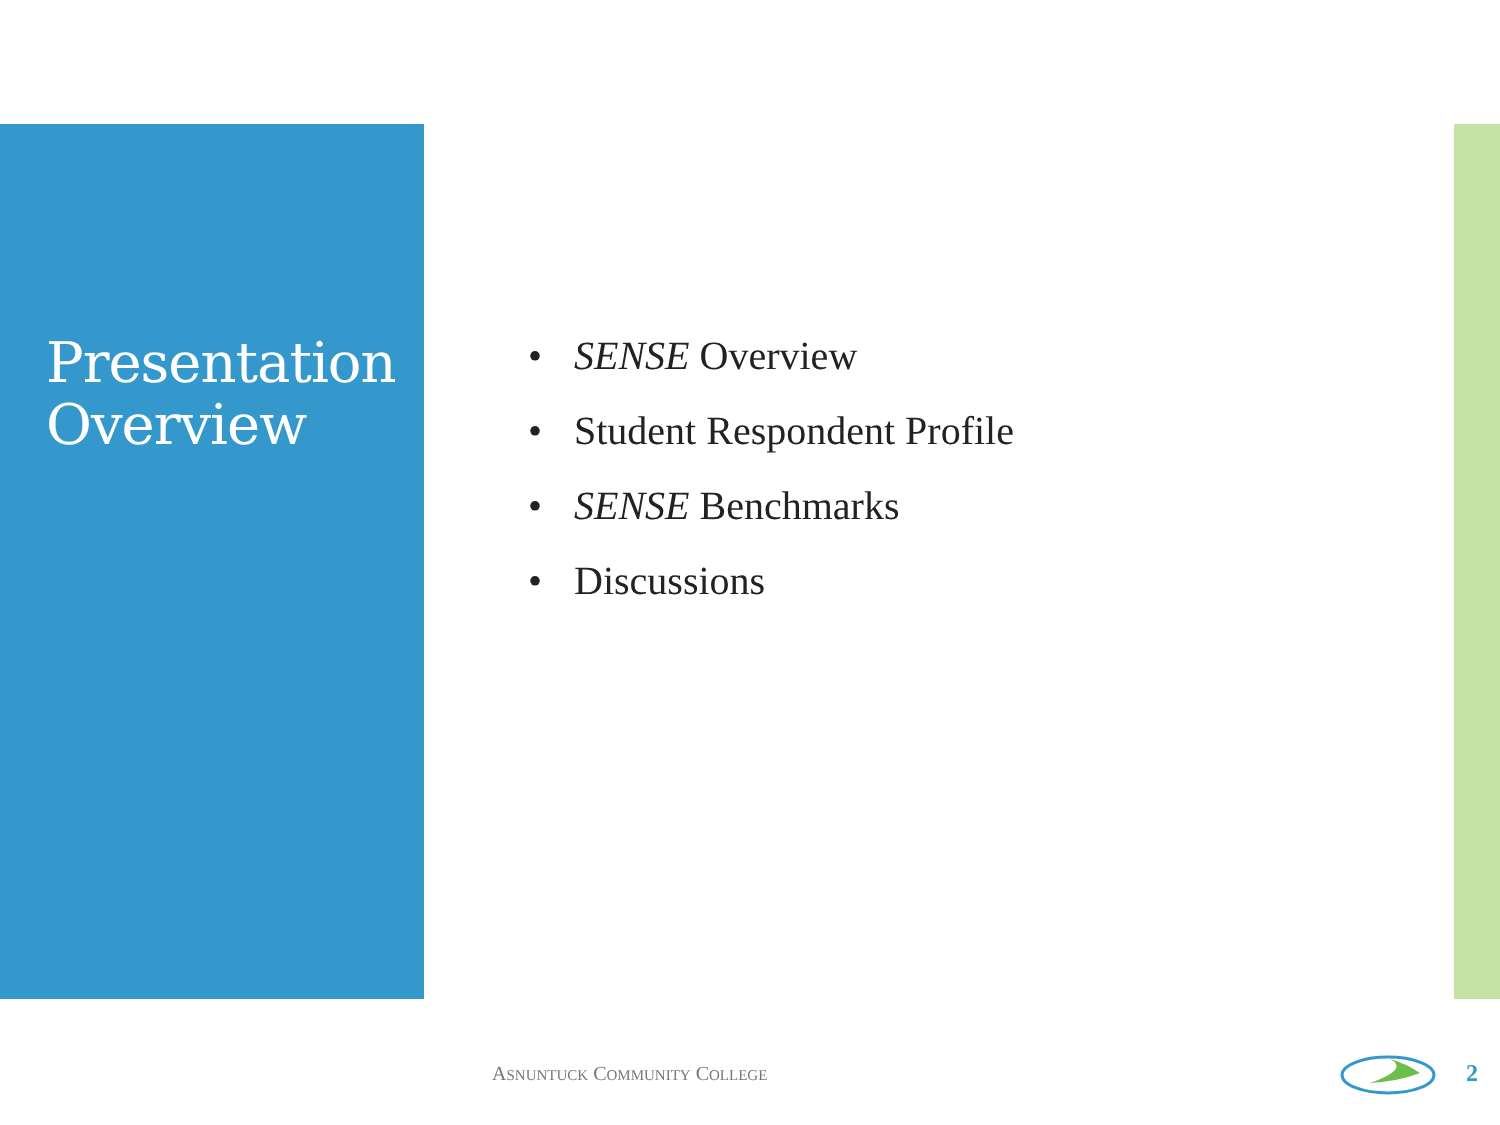Presentation
Overview
• SENSE Overview
• Student Respondent Profile
• SENSE Benchmarks
• Discussions
ASNUNTUCK COMMUNITY COLLEGE 2